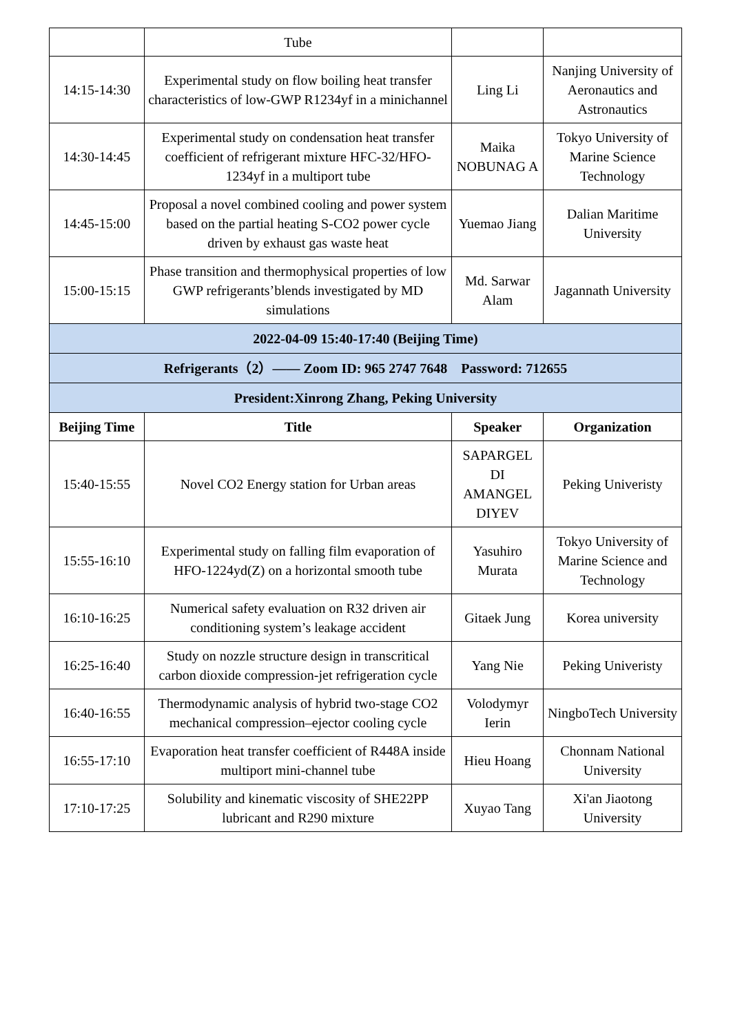| | Tube | | |
| 14:15-14:30 | Experimental study on flow boiling heat transfer characteristics of low-GWP R1234yf in a minichannel | Ling Li | Nanjing University of Aeronautics and Astronautics |
| 14:30-14:45 | Experimental study on condensation heat transfer coefficient of refrigerant mixture HFC-32/HFO-1234yf in a multiport tube | Maika NOBUNAG A | Tokyo University of Marine Science Technology |
| 14:45-15:00 | Proposal a novel combined cooling and power system based on the partial heating S-CO2 power cycle driven by exhaust gas waste heat | Yuemao Jiang | Dalian Maritime University |
| 15:00-15:15 | Phase transition and thermophysical properties of low GWP refrigerants’blends investigated by MD simulations | Md. Sarwar Alam | Jagannath University |
| 2022-04-09 15:40-17:40 (Beijing Time) | | | |
| Refrigerants（2）—— Zoom ID: 965 2747 7648 Password: 712655 | | | |
| President:Xinrong Zhang, Peking University | | | |
| Beijing Time | Title | Speaker | Organization |
| 15:40-15:55 | Novel CO2 Energy station for Urban areas | SAPARGEL DI AMANGEL DIYEV | Peking Univeristy |
| 15:55-16:10 | Experimental study on falling film evaporation of HFO-1224yd(Z) on a horizontal smooth tube | Yasuhiro Murata | Tokyo University of Marine Science and Technology |
| 16:10-16:25 | Numerical safety evaluation on R32 driven air conditioning system’s leakage accident | Gitaek Jung | Korea university |
| 16:25-16:40 | Study on nozzle structure design in transcritical carbon dioxide compression-jet refrigeration cycle | Yang Nie | Peking Univeristy |
| 16:40-16:55 | Thermodynamic analysis of hybrid two-stage CO2 mechanical compression–ejector cooling cycle | Volodymyr Ierin | NingboTech University |
| 16:55-17:10 | Evaporation heat transfer coefficient of R448A inside multiport mini-channel tube | Hieu Hoang | Chonnam National University |
| 17:10-17:25 | Solubility and kinematic viscosity of SHE22PP lubricant and R290 mixture | Xuyao Tang | Xi'an Jiaotong University |